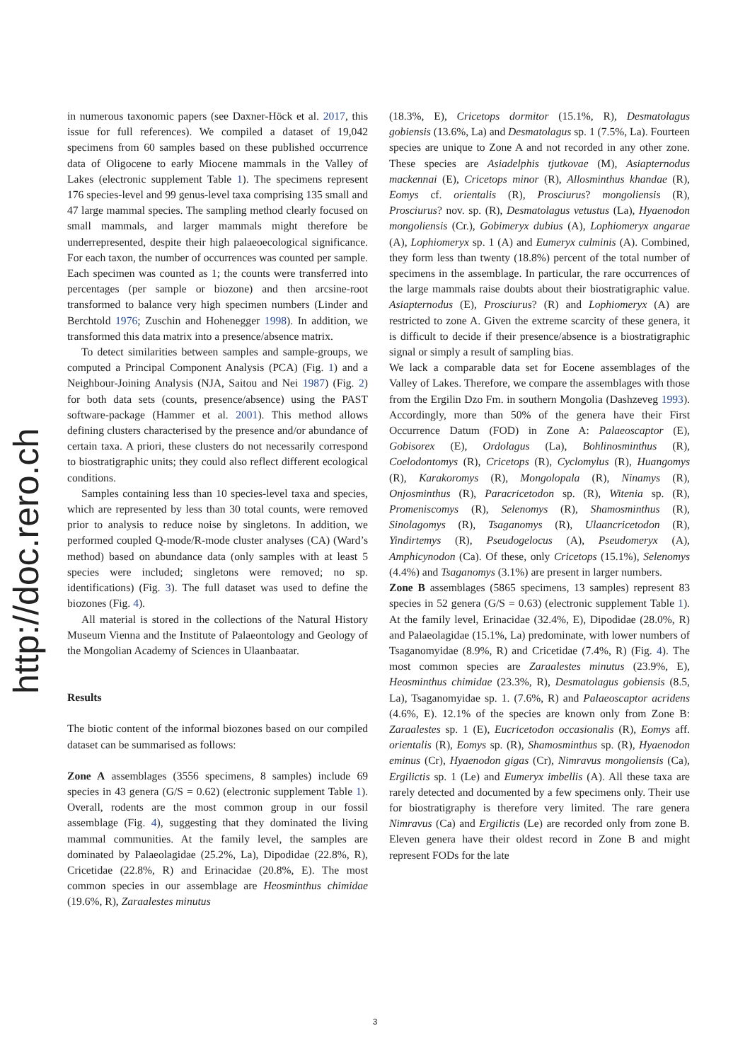http://doc.rero.ch
in numerous taxonomic papers (see Daxner-Höck et al. 2017, this issue for full references). We compiled a dataset of 19,042 specimens from 60 samples based on these published occurrence data of Oligocene to early Miocene mammals in the Valley of Lakes (electronic supplement Table 1). The specimens represent 176 species-level and 99 genus-level taxa comprising 135 small and 47 large mammal species. The sampling method clearly focused on small mammals, and larger mammals might therefore be underrepresented, despite their high palaeoecological significance. For each taxon, the number of occurrences was counted per sample. Each specimen was counted as 1; the counts were transferred into percentages (per sample or biozone) and then arcsine-root transformed to balance very high specimen numbers (Linder and Berchtold 1976; Zuschin and Hohenegger 1998). In addition, we transformed this data matrix into a presence/absence matrix.
To detect similarities between samples and sample-groups, we computed a Principal Component Analysis (PCA) (Fig. 1) and a Neighbour-Joining Analysis (NJA, Saitou and Nei 1987) (Fig. 2) for both data sets (counts, presence/absence) using the PAST software-package (Hammer et al. 2001). This method allows defining clusters characterised by the presence and/or abundance of certain taxa. A priori, these clusters do not necessarily correspond to biostratigraphic units; they could also reflect different ecological conditions.
Samples containing less than 10 species-level taxa and species, which are represented by less than 30 total counts, were removed prior to analysis to reduce noise by singletons. In addition, we performed coupled Q-mode/R-mode cluster analyses (CA) (Ward’s method) based on abundance data (only samples with at least 5 species were included; singletons were removed; no sp. identifications) (Fig. 3). The full dataset was used to define the biozones (Fig. 4).
All material is stored in the collections of the Natural History Museum Vienna and the Institute of Palaeontology and Geology of the Mongolian Academy of Sciences in Ulaanbaatar.
Results
The biotic content of the informal biozones based on our compiled dataset can be summarised as follows:
Zone A assemblages (3556 specimens, 8 samples) include 69 species in 43 genera (G/S = 0.62) (electronic supplement Table 1). Overall, rodents are the most common group in our fossil assemblage (Fig. 4), suggesting that they dominated the living mammal communities. At the family level, the samples are dominated by Palaeolagidae (25.2%, La), Dipodidae (22.8%, R), Cricetidae (22.8%, R) and Erinacidae (20.8%, E). The most common species in our assemblage are Heosminthus chimidae (19.6%, R), Zaraalestes minutus
(18.3%, E), Cricetops dormitor (15.1%, R), Desmatolagus gobiensis (13.6%, La) and Desmatolagus sp. 1 (7.5%, La). Fourteen species are unique to Zone A and not recorded in any other zone. These species are Asiadelphis tjutkovae (M), Asiapternodus mackennai (E), Cricetops minor (R), Allosminthus khandae (R), Eomys cf. orientalis (R), Prosciurus? mongoliensis (R), Prosciurus? nov. sp. (R), Desmatolagus vetustus (La), Hyaenodon mongoliensis (Cr.), Gobimeryx dubius (A), Lophiomeryx angarae (A), Lophiomeryx sp. 1 (A) and Eumeryx culminis (A). Combined, they form less than twenty (18.8%) percent of the total number of specimens in the assemblage. In particular, the rare occurrences of the large mammals raise doubts about their biostratigraphic value. Asiapternodus (E), Prosciurus? (R) and Lophiomeryx (A) are restricted to zone A. Given the extreme scarcity of these genera, it is difficult to decide if their presence/absence is a biostratigraphic signal or simply a result of sampling bias.
We lack a comparable data set for Eocene assemblages of the Valley of Lakes. Therefore, we compare the assemblages with those from the Ergilin Dzo Fm. in southern Mongolia (Dashzeveg 1993). Accordingly, more than 50% of the genera have their First Occurrence Datum (FOD) in Zone A: Palaeoscaptor (E), Gobisorex (E), Ordolagus (La), Bohlinosminthus (R), Coelodontomys (R), Cricetops (R), Cyclomylus (R), Huangomys (R), Karakoromys (R), Mongolopala (R), Ninamys (R), Onjosminthus (R), Paracricetodon sp. (R), Witenia sp. (R), Promeniscomys (R), Selenomys (R), Shamosminthus (R), Sinolagomys (R), Tsaganomys (R), Ulaancricetodon (R), Yindirtemys (R), Pseudogelocus (A), Pseudomeryx (A), Amphicynodon (Ca). Of these, only Cricetops (15.1%), Selenomys (4.4%) and Tsaganomys (3.1%) are present in larger numbers.
Zone B assemblages (5865 specimens, 13 samples) represent 83 species in 52 genera (G/S = 0.63) (electronic supplement Table 1). At the family level, Erinacidae (32.4%, E), Dipodidae (28.0%, R) and Palaeolagidae (15.1%, La) predominate, with lower numbers of Tsaganomyidae (8.9%, R) and Cricetidae (7.4%, R) (Fig. 4). The most common species are Zaraalestes minutus (23.9%, E), Heosminthus chimidae (23.3%, R), Desmatolagus gobiensis (8.5, La), Tsaganomyidae sp. 1. (7.6%, R) and Palaeoscaptor acridens (4.6%, E). 12.1% of the species are known only from Zone B: Zaraalestes sp. 1 (E), Eucricetodon occasionalis (R), Eomys aff. orientalis (R), Eomys sp. (R), Shamosminthus sp. (R), Hyaenodon eminus (Cr), Hyaenodon gigas (Cr), Nimravus mongoliensis (Ca), Ergilictis sp. 1 (Le) and Eumeryx imbellis (A). All these taxa are rarely detected and documented by a few specimens only. Their use for biostratigraphy is therefore very limited. The rare genera Nimravus (Ca) and Ergilictis (Le) are recorded only from zone B. Eleven genera have their oldest record in Zone B and might represent FODs for the late
3